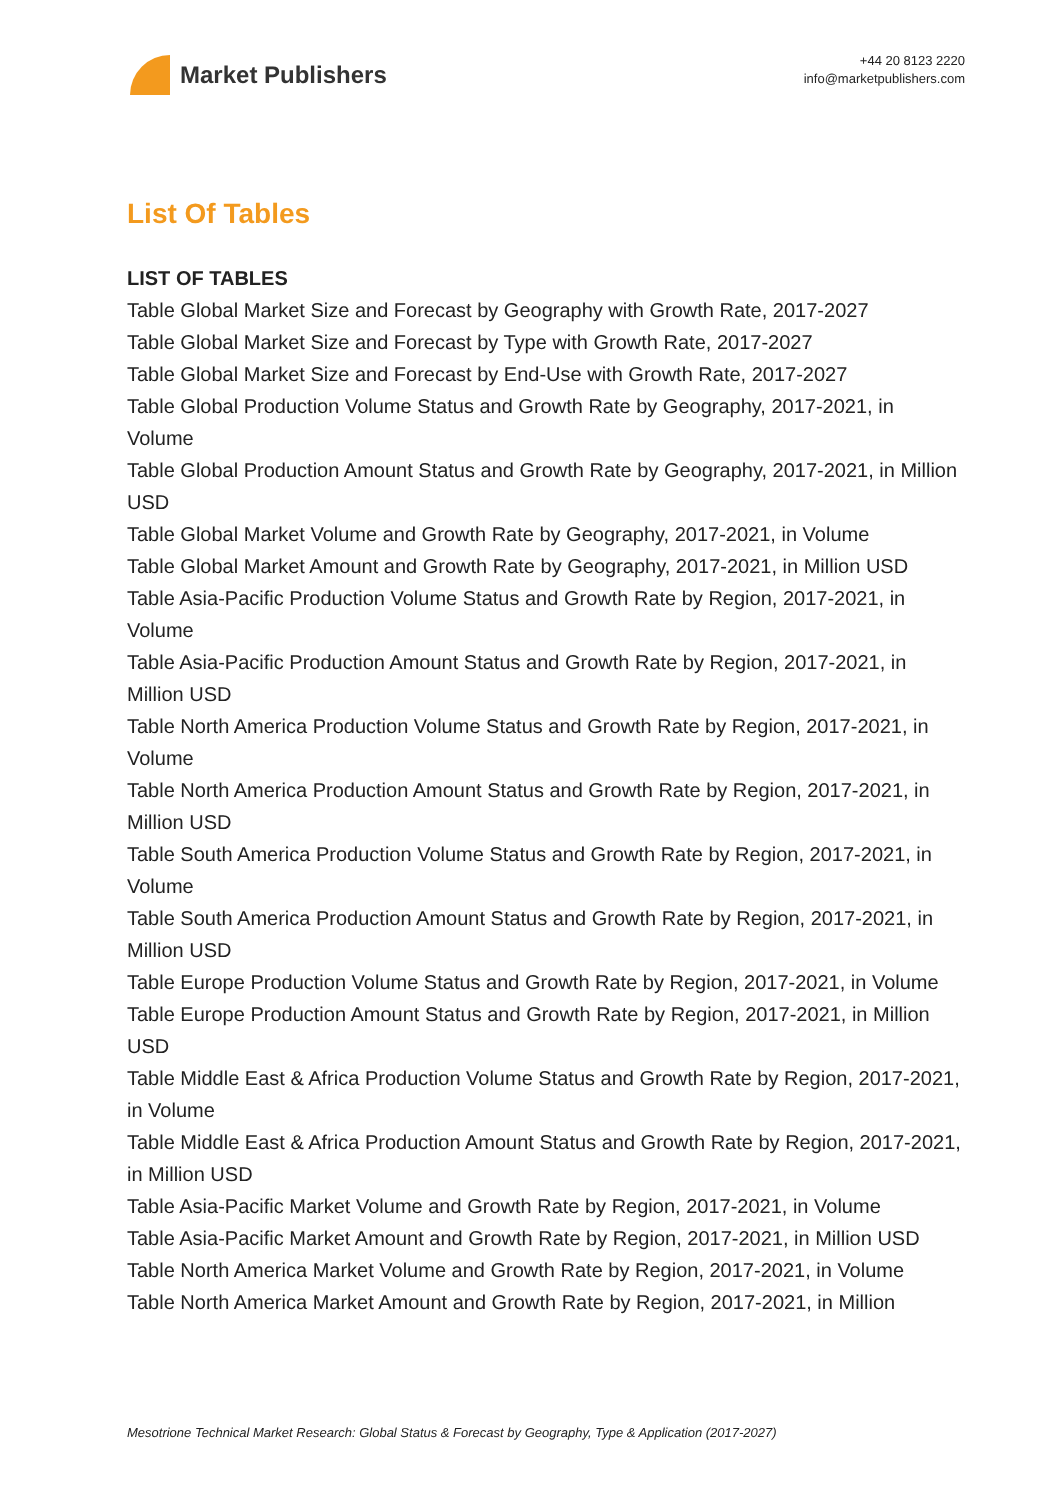Market Publishers
+44 20 8123 2220
info@marketpublishers.com
List Of Tables
LIST OF TABLES
Table Global Market Size and Forecast by Geography with Growth Rate, 2017-2027
Table Global Market Size and Forecast by Type with Growth Rate, 2017-2027
Table Global Market Size and Forecast by End-Use with Growth Rate, 2017-2027
Table Global Production Volume Status and Growth Rate by Geography, 2017-2021, in Volume
Table Global Production Amount Status and Growth Rate by Geography, 2017-2021, in Million USD
Table Global Market Volume and Growth Rate by Geography, 2017-2021, in Volume
Table Global Market Amount and Growth Rate by Geography, 2017-2021, in Million USD
Table Asia-Pacific Production Volume Status and Growth Rate by Region, 2017-2021, in Volume
Table Asia-Pacific Production Amount Status and Growth Rate by Region, 2017-2021, in Million USD
Table North America Production Volume Status and Growth Rate by Region, 2017-2021, in Volume
Table North America Production Amount Status and Growth Rate by Region, 2017-2021, in Million USD
Table South America Production Volume Status and Growth Rate by Region, 2017-2021, in Volume
Table South America Production Amount Status and Growth Rate by Region, 2017-2021, in Million USD
Table Europe Production Volume Status and Growth Rate by Region, 2017-2021, in Volume
Table Europe Production Amount Status and Growth Rate by Region, 2017-2021, in Million USD
Table Middle East & Africa Production Volume Status and Growth Rate by Region, 2017-2021, in Volume
Table Middle East & Africa Production Amount Status and Growth Rate by Region, 2017-2021, in Million USD
Table Asia-Pacific Market Volume and Growth Rate by Region, 2017-2021, in Volume
Table Asia-Pacific Market Amount and Growth Rate by Region, 2017-2021, in Million USD
Table North America Market Volume and Growth Rate by Region, 2017-2021, in Volume
Table North America Market Amount and Growth Rate by Region, 2017-2021, in Million
Mesotrione Technical Market Research: Global Status & Forecast by Geography, Type & Application (2017-2027)